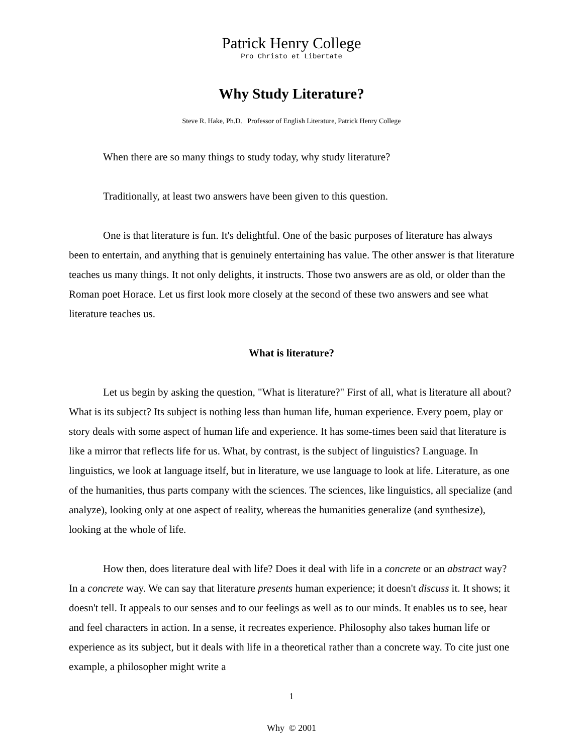Patrick Henry College
Pro Christo et Libertate
Why Study Literature?
Steve R. Hake, Ph.D. Professor of English Literature, Patrick Henry College
When there are so many things to study today, why study literature?
Traditionally, at least two answers have been given to this question.
One is that literature is fun. It's delightful. One of the basic purposes of literature has always been to entertain, and anything that is genuinely entertaining has value. The other answer is that literature teaches us many things. It not only delights, it instructs. Those two answers are as old, or older than the Roman poet Horace. Let us first look more closely at the second of these two answers and see what literature teaches us.
What is literature?
Let us begin by asking the question, "What is literature?" First of all, what is literature all about? What is its subject? Its subject is nothing less than human life, human experience. Every poem, play or story deals with some aspect of human life and experience. It has some-times been said that literature is like a mirror that reflects life for us. What, by contrast, is the subject of linguistics? Language. In linguistics, we look at language itself, but in literature, we use language to look at life. Literature, as one of the humanities, thus parts company with the sciences. The sciences, like linguistics, all specialize (and analyze), looking only at one aspect of reality, whereas the humanities generalize (and synthesize), looking at the whole of life.
How then, does literature deal with life? Does it deal with life in a concrete or an abstract way? In a concrete way. We can say that literature presents human experience; it doesn't discuss it. It shows; it doesn't tell. It appeals to our senses and to our feelings as well as to our minds. It enables us to see, hear and feel characters in action. In a sense, it recreates experience. Philosophy also takes human life or experience as its subject, but it deals with life in a theoretical rather than a concrete way. To cite just one example, a philosopher might write a
1
Why © 2001